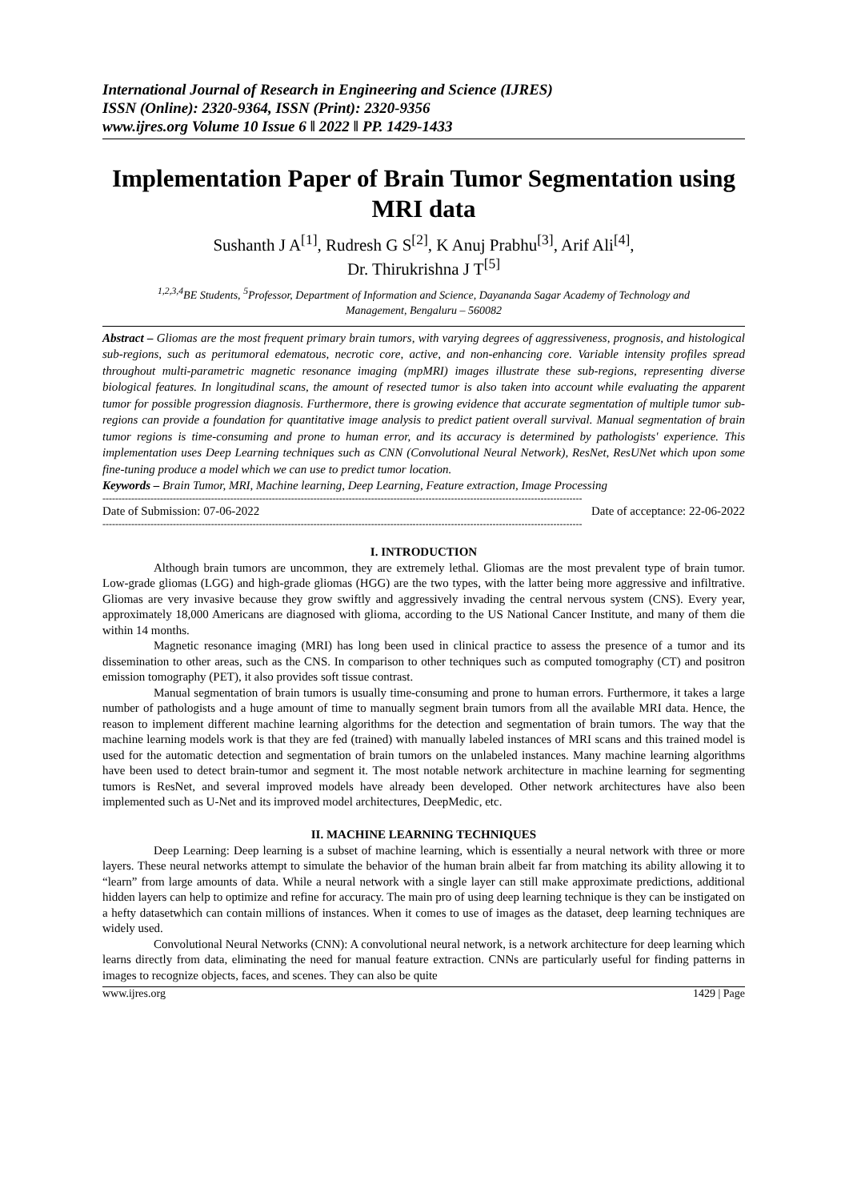International Journal of Research in Engineering and Science (IJRES)
ISSN (Online): 2320-9364, ISSN (Print): 2320-9356
www.ijres.org Volume 10 Issue 6 ǁ 2022 ǁ PP. 1429-1433
Implementation Paper of Brain Tumor Segmentation using MRI data
Sushanth J A<sup>[1]</sup>, Rudresh G S<sup>[2]</sup>, K Anuj Prabhu<sup>[3]</sup>, Arif Ali<sup>[4]</sup>,
Dr. Thirukrishna J T<sup>[5]</sup>
<sup>1,2,3,4</sup>BE Students, <sup>5</sup>Professor, Department of Information and Science, Dayananda Sagar Academy of Technology and
Management, Bengaluru – 560082
Abstract – Gliomas are the most frequent primary brain tumors, with varying degrees of aggressiveness, prognosis, and histological sub-regions, such as peritumoral edematous, necrotic core, active, and non-enhancing core. Variable intensity profiles spread throughout multi-parametric magnetic resonance imaging (mpMRI) images illustrate these sub-regions, representing diverse biological features. In longitudinal scans, the amount of resected tumor is also taken into account while evaluating the apparent tumor for possible progression diagnosis. Furthermore, there is growing evidence that accurate segmentation of multiple tumor sub-regions can provide a foundation for quantitative image analysis to predict patient overall survival. Manual segmentation of brain tumor regions is time-consuming and prone to human error, and its accuracy is determined by pathologists' experience. This implementation uses Deep Learning techniques such as CNN (Convolutional Neural Network), ResNet, ResUNet which upon some fine-tuning produce a model which we can use to predict tumor location.
Keywords – Brain Tumor, MRI, Machine learning, Deep Learning, Feature extraction, Image Processing
------------------------------------------------------------------------------------------------------------------------------------------------------
Date of Submission: 07-06-2022 Date of acceptance: 22-06-2022
------------------------------------------------------------------------------------------------------------------------------------------------------
I. INTRODUCTION
Although brain tumors are uncommon, they are extremely lethal. Gliomas are the most prevalent type of brain tumor. Low-grade gliomas (LGG) and high-grade gliomas (HGG) are the two types, with the latter being more aggressive and infiltrative. Gliomas are very invasive because they grow swiftly and aggressively invading the central nervous system (CNS). Every year, approximately 18,000 Americans are diagnosed with glioma, according to the US National Cancer Institute, and many of them die within 14 months.
Magnetic resonance imaging (MRI) has long been used in clinical practice to assess the presence of a tumor and its dissemination to other areas, such as the CNS. In comparison to other techniques such as computed tomography (CT) and positron emission tomography (PET), it also provides soft tissue contrast.
Manual segmentation of brain tumors is usually time-consuming and prone to human errors. Furthermore, it takes a large number of pathologists and a huge amount of time to manually segment brain tumors from all the available MRI data. Hence, the reason to implement different machine learning algorithms for the detection and segmentation of brain tumors. The way that the machine learning models work is that they are fed (trained) with manually labeled instances of MRI scans and this trained model is used for the automatic detection and segmentation of brain tumors on the unlabeled instances. Many machine learning algorithms have been used to detect brain-tumor and segment it. The most notable network architecture in machine learning for segmenting tumors is ResNet, and several improved models have already been developed. Other network architectures have also been implemented such as U-Net and its improved model architectures, DeepMedic, etc.
II. MACHINE LEARNING TECHNIQUES
Deep Learning: Deep learning is a subset of machine learning, which is essentially a neural network with three or more layers. These neural networks attempt to simulate the behavior of the human brain albeit far from matching its ability allowing it to “learn” from large amounts of data. While a neural network with a single layer can still make approximate predictions, additional hidden layers can help to optimize and refine for accuracy. The main pro of using deep learning technique is they can be instigated on a hefty datasetwhich can contain millions of instances. When it comes to use of images as the dataset, deep learning techniques are widely used.
Convolutional Neural Networks (CNN): A convolutional neural network, is a network architecture for deep learning which learns directly from data, eliminating the need for manual feature extraction. CNNs are particularly useful for finding patterns in images to recognize objects, faces, and scenes. They can also be quite
www.ijres.org 1429 | Page